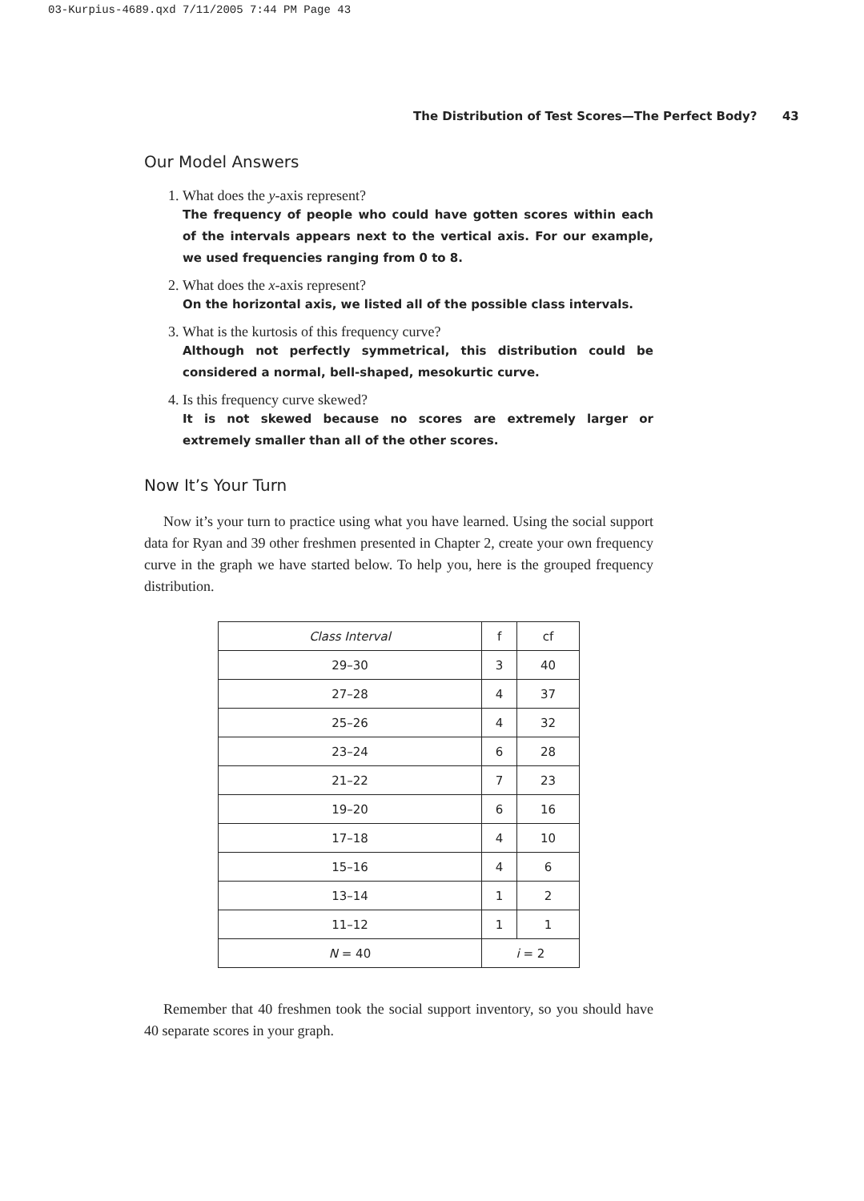03-Kurpius-4689.qxd 7/11/2005 7:44 PM Page 43
The Distribution of Test Scores—The Perfect Body? 43
Our Model Answers
1. What does the y-axis represent?
The frequency of people who could have gotten scores within each of the intervals appears next to the vertical axis. For our example, we used frequencies ranging from 0 to 8.
2. What does the x-axis represent?
On the horizontal axis, we listed all of the possible class intervals.
3. What is the kurtosis of this frequency curve?
Although not perfectly symmetrical, this distribution could be considered a normal, bell-shaped, mesokurtic curve.
4. Is this frequency curve skewed?
It is not skewed because no scores are extremely larger or extremely smaller than all of the other scores.
Now It’s Your Turn
Now it’s your turn to practice using what you have learned. Using the social support data for Ryan and 39 other freshmen presented in Chapter 2, create your own frequency curve in the graph we have started below. To help you, here is the grouped frequency distribution.
| Class Interval | f | cf |
| --- | --- | --- |
| 29–30 | 3 | 40 |
| 27–28 | 4 | 37 |
| 25–26 | 4 | 32 |
| 23–24 | 6 | 28 |
| 21–22 | 7 | 23 |
| 19–20 | 6 | 16 |
| 17–18 | 4 | 10 |
| 15–16 | 4 | 6 |
| 13–14 | 1 | 2 |
| 11–12 | 1 | 1 |
| N = 40 | i = 2 | |
Remember that 40 freshmen took the social support inventory, so you should have 40 separate scores in your graph.